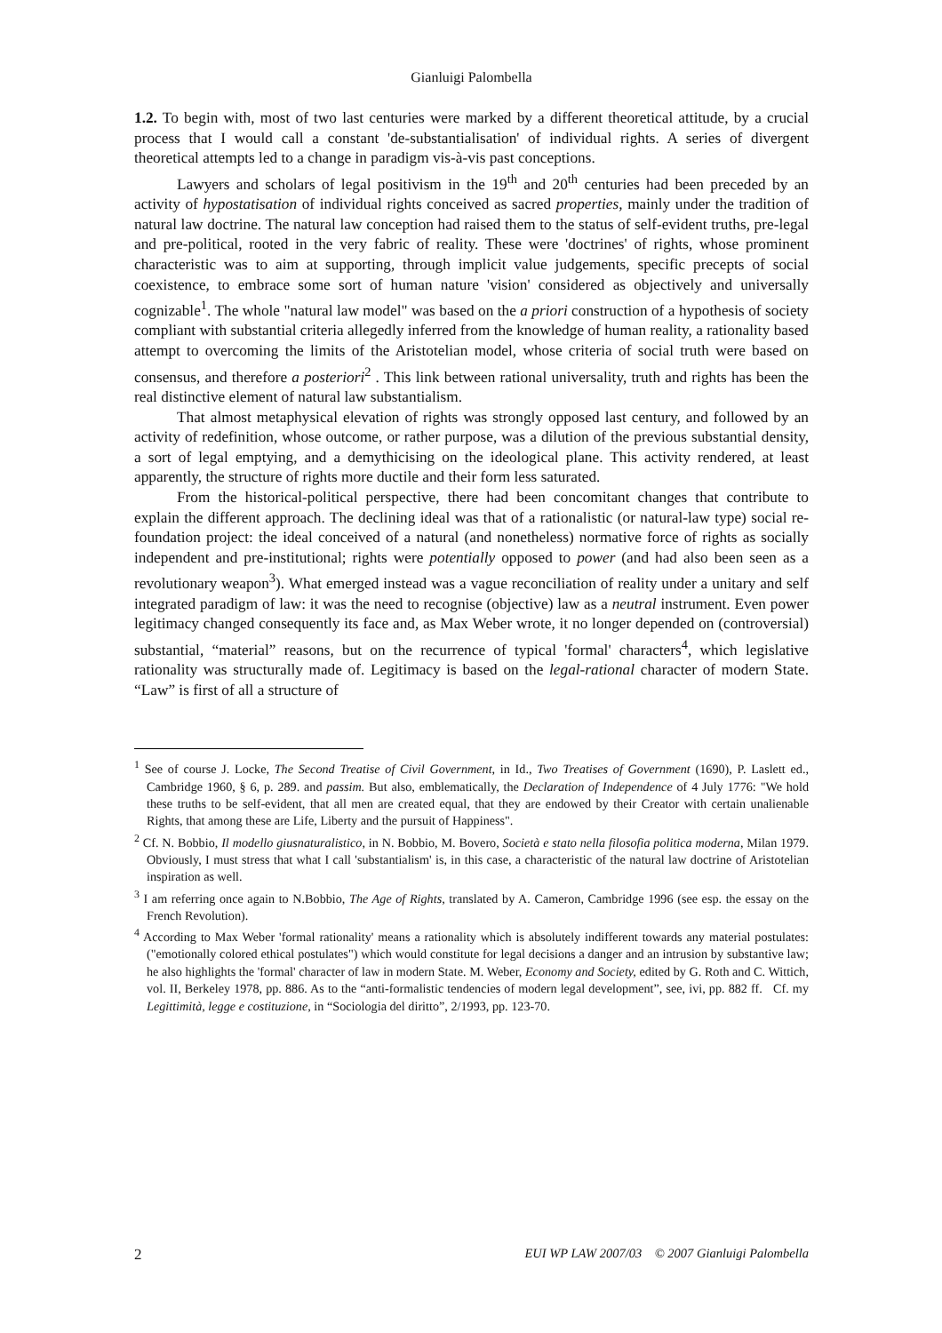Gianluigi Palombella
1.2. To begin with, most of two last centuries were marked by a different theoretical attitude, by a crucial process that I would call a constant 'de-substantialisation' of individual rights. A series of divergent theoretical attempts led to a change in paradigm vis-à-vis past conceptions.
Lawyers and scholars of legal positivism in the 19<sup>th</sup> and 20<sup>th</sup> centuries had been preceded by an activity of hypostatisation of individual rights conceived as sacred properties, mainly under the tradition of natural law doctrine. The natural law conception had raised them to the status of self-evident truths, pre-legal and pre-political, rooted in the very fabric of reality. These were 'doctrines' of rights, whose prominent characteristic was to aim at supporting, through implicit value judgements, specific precepts of social coexistence, to embrace some sort of human nature 'vision' considered as objectively and universally cognizable<sup>1</sup>. The whole "natural law model" was based on the a priori construction of a hypothesis of society compliant with substantial criteria allegedly inferred from the knowledge of human reality, a rationality based attempt to overcoming the limits of the Aristotelian model, whose criteria of social truth were based on consensus, and therefore a posteriori<sup>2</sup> . This link between rational universality, truth and rights has been the real distinctive element of natural law substantialism.
That almost metaphysical elevation of rights was strongly opposed last century, and followed by an activity of redefinition, whose outcome, or rather purpose, was a dilution of the previous substantial density, a sort of legal emptying, and a demythicising on the ideological plane. This activity rendered, at least apparently, the structure of rights more ductile and their form less saturated.
From the historical-political perspective, there had been concomitant changes that contribute to explain the different approach. The declining ideal was that of a rationalistic (or natural-law type) social re-foundation project: the ideal conceived of a natural (and nonetheless) normative force of rights as socially independent and pre-institutional; rights were potentially opposed to power (and had also been seen as a revolutionary weapon<sup>3</sup>). What emerged instead was a vague reconciliation of reality under a unitary and self integrated paradigm of law: it was the need to recognise (objective) law as a neutral instrument. Even power legitimacy changed consequently its face and, as Max Weber wrote, it no longer depended on (controversial) substantial, “material” reasons, but on the recurrence of typical 'formal' characters<sup>4</sup>, which legislative rationality was structurally made of. Legitimacy is based on the legal-rational character of modern State. “Law” is first of all a structure of
<sup>1</sup> See of course J. Locke, The Second Treatise of Civil Government, in Id., Two Treatises of Government (1690), P. Laslett ed., Cambridge 1960, § 6, p. 289. and passim. But also, emblematically, the Declaration of Independence of 4 July 1776: "We hold these truths to be self-evident, that all men are created equal, that they are endowed by their Creator with certain unalienable Rights, that among these are Life, Liberty and the pursuit of Happiness".
<sup>2</sup> Cf. N. Bobbio, Il modello giusnaturalistico, in N. Bobbio, M. Bovero, Società e stato nella filosofia politica moderna, Milan 1979. Obviously, I must stress that what I call 'substantialism' is, in this case, a characteristic of the natural law doctrine of Aristotelian inspiration as well.
<sup>3</sup> I am referring once again to N.Bobbio, The Age of Rights, translated by A. Cameron, Cambridge 1996 (see esp. the essay on the French Revolution).
<sup>4</sup> According to Max Weber 'formal rationality' means a rationality which is absolutely indifferent towards any material postulates: ("emotionally colored ethical postulates") which would constitute for legal decisions a danger and an intrusion by substantive law; he also highlights the 'formal' character of law in modern State. M. Weber, Economy and Society, edited by G. Roth and C. Wittich, vol. II, Berkeley 1978, pp. 886. As to the “anti-formalistic tendencies of modern legal development”, see, ivi, pp. 882 ff. Cf. my Legittimità, legge e costituzione, in “Sociologia del diritto”, 2/1993, pp. 123-70.
2 EUI WP LAW 2007/03 © 2007 Gianluigi Palombella